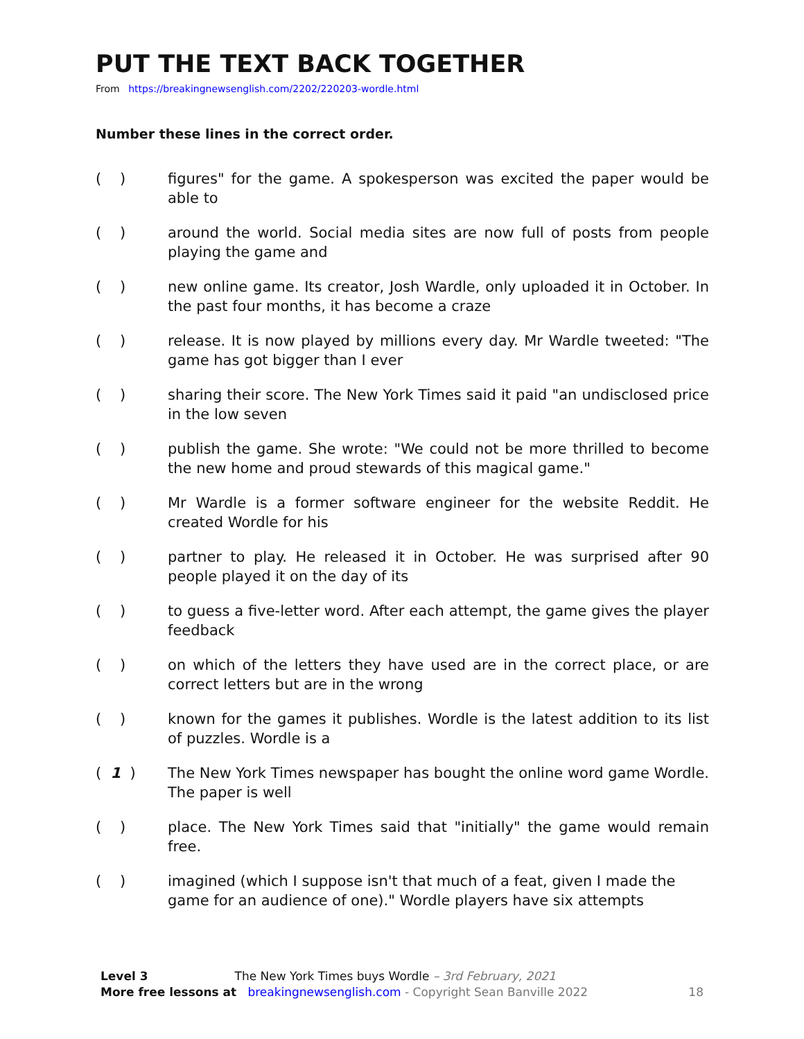PUT THE TEXT BACK TOGETHER
From https://breakingnewsenglish.com/2202/220203-wordle.html
Number these lines in the correct order.
( ) figures" for the game. A spokesperson was excited the paper would be able to
( ) around the world. Social media sites are now full of posts from people playing the game and
( ) new online game. Its creator, Josh Wardle, only uploaded it in October. In the past four months, it has become a craze
( ) release. It is now played by millions every day. Mr Wardle tweeted: "The game has got bigger than I ever
( ) sharing their score. The New York Times said it paid "an undisclosed price in the low seven
( ) publish the game. She wrote: "We could not be more thrilled to become the new home and proud stewards of this magical game."
( ) Mr Wardle is a former software engineer for the website Reddit. He created Wordle for his
( ) partner to play. He released it in October. He was surprised after 90 people played it on the day of its
( ) to guess a five-letter word. After each attempt, the game gives the player feedback
( ) on which of the letters they have used are in the correct place, or are correct letters but are in the wrong
( ) known for the games it publishes. Wordle is the latest addition to its list of puzzles. Wordle is a
( 1 ) The New York Times newspaper has bought the online word game Wordle. The paper is well
( ) place. The New York Times said that "initially" the game would remain free.
( ) imagined (which I suppose isn't that much of a feat, given I made the game for an audience of one)." Wordle players have six attempts
Level 3 The New York Times buys Wordle – 3rd February, 2021
More free lessons at breakingnewsenglish.com - Copyright Sean Banville 2022 18